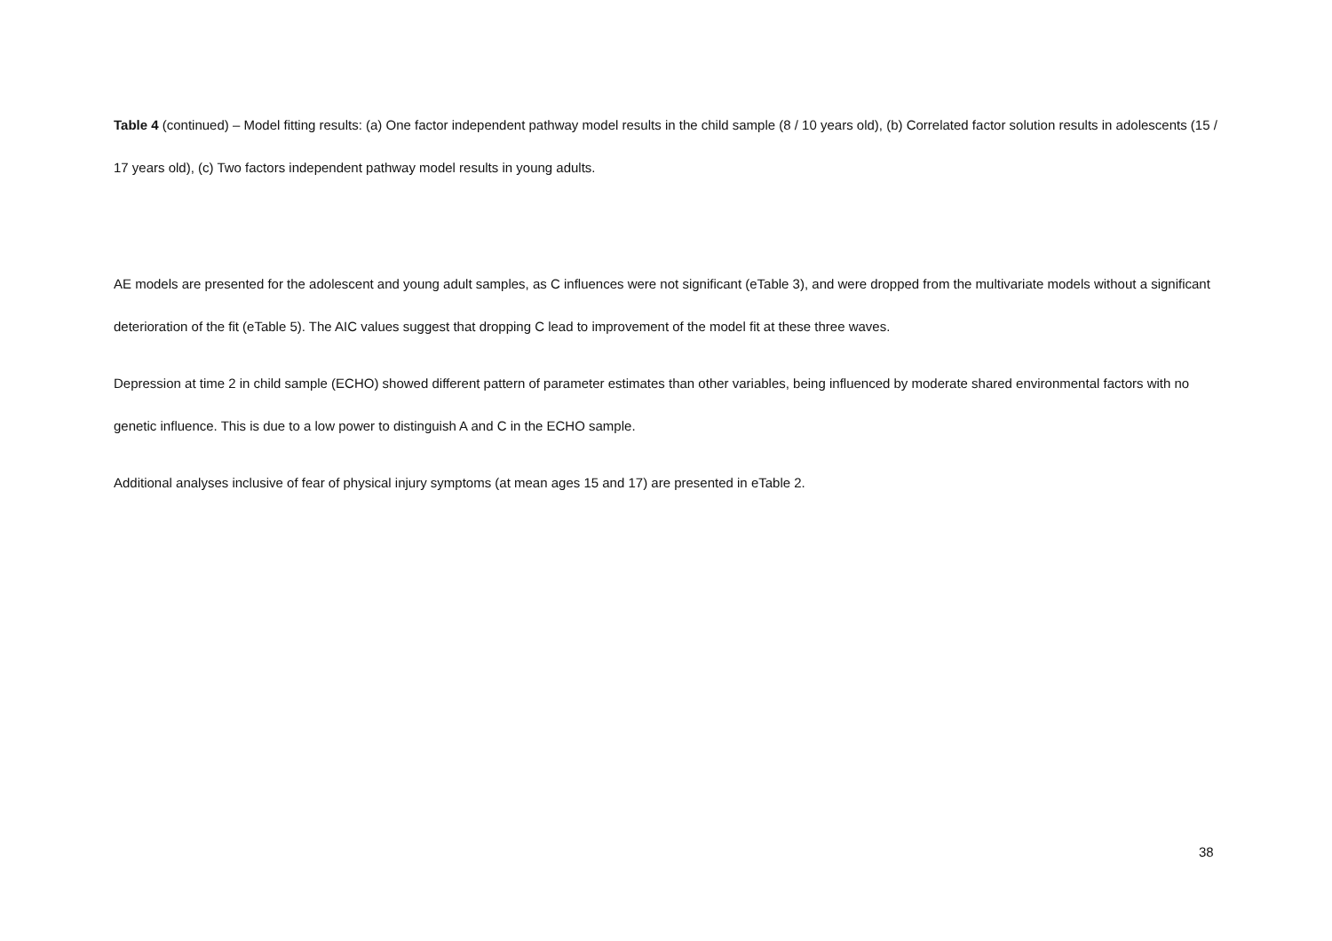Table 4 (continued) – Model fitting results: (a) One factor independent pathway model results in the child sample (8 / 10 years old), (b) Correlated factor solution results in adolescents (15 / 17 years old), (c) Two factors independent pathway model results in young adults.
AE models are presented for the adolescent and young adult samples, as C influences were not significant (eTable 3), and were dropped from the multivariate models without a significant deterioration of the fit (eTable 5). The AIC values suggest that dropping C lead to improvement of the model fit at these three waves.
Depression at time 2 in child sample (ECHO) showed different pattern of parameter estimates than other variables, being influenced by moderate shared environmental factors with no genetic influence. This is due to a low power to distinguish A and C in the ECHO sample.
Additional analyses inclusive of fear of physical injury symptoms (at mean ages 15 and 17) are presented in eTable 2.
38